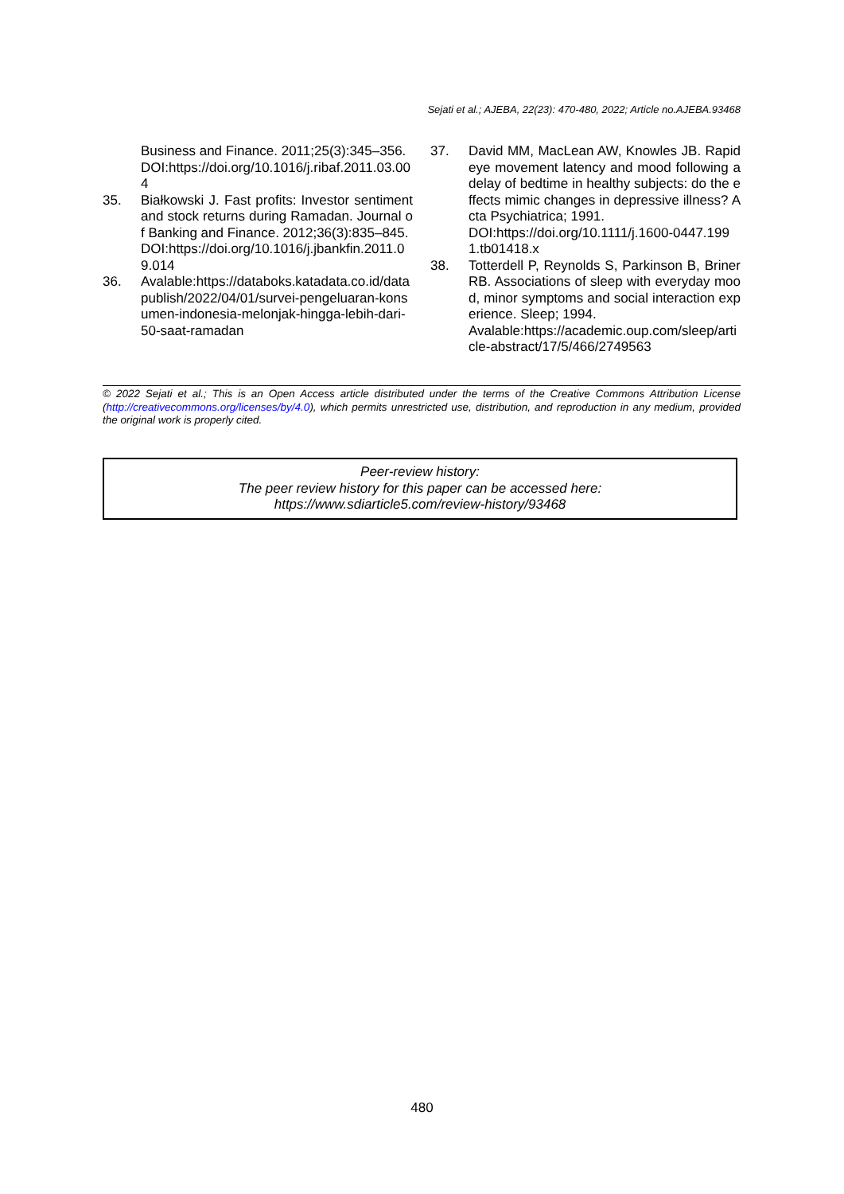Sejati et al.; AJEBA, 22(23): 470-480, 2022; Article no.AJEBA.93468
Business and Finance. 2011;25(3):345–356.
DOI:https://doi.org/10.1016/j.ribaf.2011.03.004
35. Białkowski J. Fast profits: Investor sentiment and stock returns during Ramadan. Journal of Banking and Finance. 2012;36(3):835–845.
DOI:https://doi.org/10.1016/j.jbankfin.2011.09.014
36. Avalable:https://databoks.katadata.co.id/datapublish/2022/04/01/survei-pengeluaran-konsumen-indonesia-melonjak-hingga-lebih-dari-50-saat-ramadan
37. David MM, MacLean AW, Knowles JB. Rapid eye movement latency and mood following a delay of bedtime in healthy subjects: do the effects mimic changes in depressive illness? Acta Psychiatrica; 1991.
DOI:https://doi.org/10.1111/j.1600-0447.1991.tb01418.x
38. Totterdell P, Reynolds S, Parkinson B, Briner RB. Associations of sleep with everyday mood, minor symptoms and social interaction experience. Sleep; 1994.
Avalable:https://academic.oup.com/sleep/article-abstract/17/5/466/2749563
© 2022 Sejati et al.; This is an Open Access article distributed under the terms of the Creative Commons Attribution License (http://creativecommons.org/licenses/by/4.0), which permits unrestricted use, distribution, and reproduction in any medium, provided the original work is properly cited.
Peer-review history:
The peer review history for this paper can be accessed here:
https://www.sdiarticle5.com/review-history/93468
480